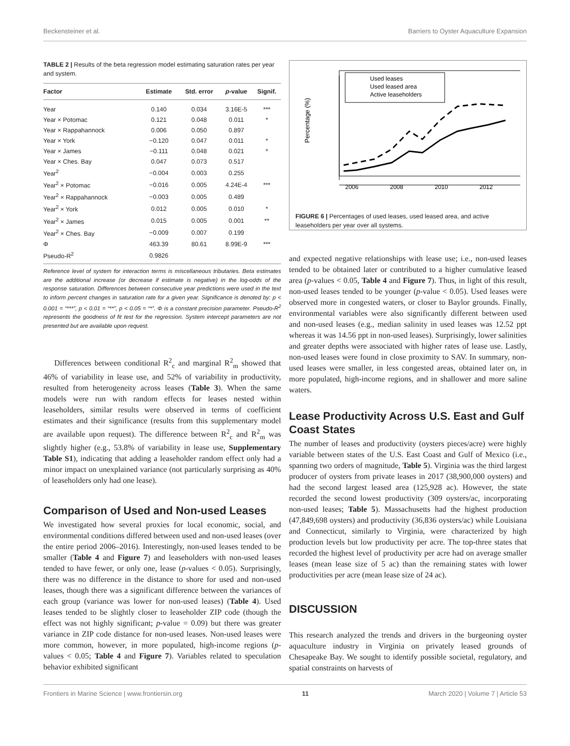Beckensteiner et al. Barriers to Oyster Aquaculture Expansion
TABLE 2 | Results of the beta regression model estimating saturation rates per year and system.
| Factor | Estimate | Std. error | p -value | Signif. |
| --- | --- | --- | --- | --- |
| Year | 0.140 | 0.034 | 3.16E-5 | *** |
| Year × Potomac | 0.121 | 0.048 | 0.011 | * |
| Year × Rappahannock | 0.006 | 0.050 | 0.897 | |
| Year × York | −0.120 | 0.047 | 0.011 | * |
| Year × James | −0.111 | 0.048 | 0.021 | * |
| Year × Ches. Bay | 0.047 | 0.073 | 0.517 | |
| Year<sup>2</sup> | −0.004 | 0.003 | 0.255 | |
| Year<sup>2</sup> × Potomac | −0.016 | 0.005 | 4.24E-4 | *** |
| Year<sup>2</sup> × Rappahannock | −0.003 | 0.005 | 0.489 | |
| Year<sup>2</sup> × York | 0.012 | 0.005 | 0.010 | * |
| Year<sup>2</sup> × James | 0.015 | 0.005 | 0.001 | ** |
| Year<sup>2</sup> × Ches. Bay | −0.009 | 0.007 | 0.199 | |
| Φ | 463.39 | 80.61 | 8.99E-9 | *** |
| Pseudo-R<sup>2</sup> | 0.9826 | | | |
Reference level of system for interaction terms is miscellaneous tributaries. Beta estimates are the additional increase (or decrease if estimate is negative) in the log-odds of the response saturation. Differences between consecutive year predictions were used in the text to inform percent changes in saturation rate for a given year. Significance is denoted by: p < 0.001 = “***”, p < 0.01 = “**”, p < 0.05 = “*”. Φ is a constant precision parameter. Pseudo-R<sup>2</sup> represents the goodness of fit test for the regression. System intercept parameters are not presented but are available upon request.
Differences between conditional R<sup>2</sup><sub>c</sub> and marginal R<sup>2</sup><sub>m</sub> showed that 46% of variability in lease use, and 52% of variability in productivity, resulted from heterogeneity across leases (Table 3). When the same models were run with random effects for leases nested within leaseholders, similar results were observed in terms of coefficient estimates and their significance (results from this supplementary model are available upon request). The difference between R<sup>2</sup><sub>c</sub> and R<sup>2</sup><sub>m</sub> was slightly higher (e.g., 53.8% of variability in lease use, Supplementary Table S1), indicating that adding a leaseholder random effect only had a minor impact on unexplained variance (not particularly surprising as 40% of leaseholders only had one lease).
Comparison of Used and Non-used Leases
We investigated how several proxies for local economic, social, and environmental conditions differed between used and non-used leases (over the entire period 2006–2016). Interestingly, non-used leases tended to be smaller (Table 4 and Figure 7) and leaseholders with non-used leases tended to have fewer, or only one, lease (p-values < 0.05). Surprisingly, there was no difference in the distance to shore for used and non-used leases, though there was a significant difference between the variances of each group (variance was lower for non-used leases) (Table 4). Used leases tended to be slightly closer to leaseholder ZIP code (though the effect was not highly significant; p-value = 0.09) but there was greater variance in ZIP code distance for non-used leases. Non-used leases were more common, however, in more populated, high-income regions (p-values < 0.05; Table 4 and Figure 7). Variables related to speculation behavior exhibited significant
Percentage (%)
Used leases
Used leased area
Active leaseholders
2006
2008
2010
2012
FIGURE 6 | Percentages of used leases, used leased area, and active leaseholders per year over all systems.
and expected negative relationships with lease use; i.e., non-used leases tended to be obtained later or contributed to a higher cumulative leased area (p-values < 0.05, Table 4 and Figure 7). Thus, in light of this result, non-used leases tended to be younger (p-value < 0.05). Used leases were observed more in congested waters, or closer to Baylor grounds. Finally, environmental variables were also significantly different between used and non-used leases (e.g., median salinity in used leases was 12.52 ppt whereas it was 14.56 ppt in non-used leases). Surprisingly, lower salinities and greater depths were associated with higher rates of lease use. Lastly, non-used leases were found in close proximity to SAV. In summary, non-used leases were smaller, in less congested areas, obtained later on, in more populated, high-income regions, and in shallower and more saline waters.
Lease Productivity Across U.S. East and Gulf Coast States
The number of leases and productivity (oysters pieces/acre) were highly variable between states of the U.S. East Coast and Gulf of Mexico (i.e., spanning two orders of magnitude, Table 5). Virginia was the third largest producer of oysters from private leases in 2017 (38,900,000 oysters) and had the second largest leased area (125,928 ac). However, the state recorded the second lowest productivity (309 oysters/ac, incorporating non-used leases; Table 5). Massachusetts had the highest production (47,849,698 oysters) and productivity (36,836 oysters/ac) while Louisiana and Connecticut, similarly to Virginia, were characterized by high production levels but low productivity per acre. The top-three states that recorded the highest level of productivity per acre had on average smaller leases (mean lease size of 5 ac) than the remaining states with lower productivities per acre (mean lease size of 24 ac).
DISCUSSION
This research analyzed the trends and drivers in the burgeoning oyster aquaculture industry in Virginia on privately leased grounds of Chesapeake Bay. We sought to identify possible societal, regulatory, and spatial constraints on harvests of
Frontiers in Marine Science | www.frontiersin.org 11 March 2020 | Volume 7 | Article 53